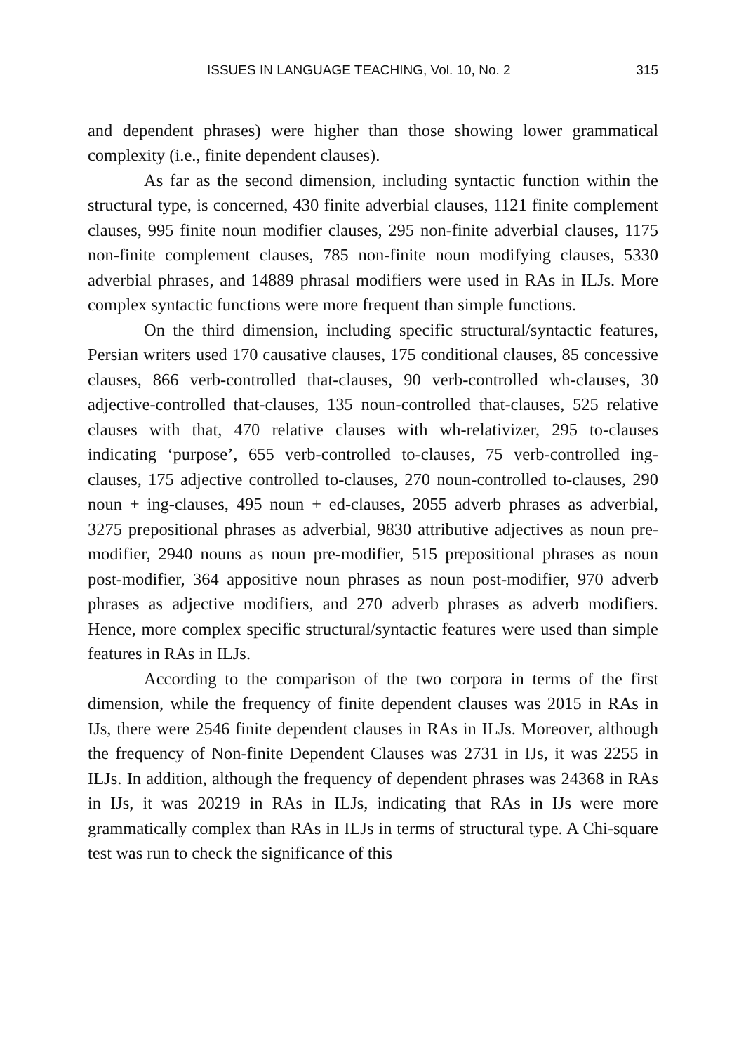ISSUES IN LANGUAGE TEACHING, Vol. 10, No. 2 315
and dependent phrases) were higher than those showing lower grammatical complexity (i.e., finite dependent clauses).
As far as the second dimension, including syntactic function within the structural type, is concerned, 430 finite adverbial clauses, 1121 finite complement clauses, 995 finite noun modifier clauses, 295 non-finite adverbial clauses, 1175 non-finite complement clauses, 785 non-finite noun modifying clauses, 5330 adverbial phrases, and 14889 phrasal modifiers were used in RAs in ILJs. More complex syntactic functions were more frequent than simple functions.
On the third dimension, including specific structural/syntactic features, Persian writers used 170 causative clauses, 175 conditional clauses, 85 concessive clauses, 866 verb-controlled that-clauses, 90 verb-controlled wh-clauses, 30 adjective-controlled that-clauses, 135 noun-controlled that-clauses, 525 relative clauses with that, 470 relative clauses with wh-relativizer, 295 to-clauses indicating ‘purpose’, 655 verb-controlled to-clauses, 75 verb-controlled ing-clauses, 175 adjective controlled to-clauses, 270 noun-controlled to-clauses, 290 noun + ing-clauses, 495 noun + ed-clauses, 2055 adverb phrases as adverbial, 3275 prepositional phrases as adverbial, 9830 attributive adjectives as noun pre-modifier, 2940 nouns as noun pre-modifier, 515 prepositional phrases as noun post-modifier, 364 appositive noun phrases as noun post-modifier, 970 adverb phrases as adjective modifiers, and 270 adverb phrases as adverb modifiers. Hence, more complex specific structural/syntactic features were used than simple features in RAs in ILJs.
According to the comparison of the two corpora in terms of the first dimension, while the frequency of finite dependent clauses was 2015 in RAs in IJs, there were 2546 finite dependent clauses in RAs in ILJs. Moreover, although the frequency of Non-finite Dependent Clauses was 2731 in IJs, it was 2255 in ILJs. In addition, although the frequency of dependent phrases was 24368 in RAs in IJs, it was 20219 in RAs in ILJs, indicating that RAs in IJs were more grammatically complex than RAs in ILJs in terms of structural type. A Chi-square test was run to check the significance of this